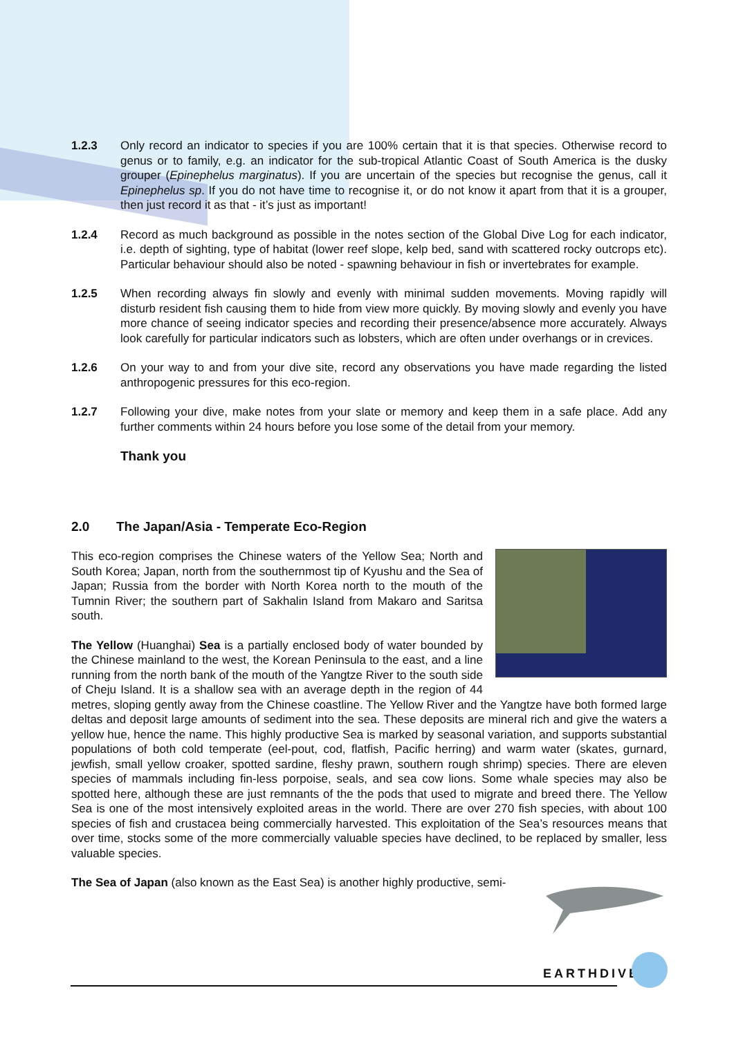1.2.3 Only record an indicator to species if you are 100% certain that it is that species. Otherwise record to genus or to family, e.g. an indicator for the sub-tropical Atlantic Coast of South America is the dusky grouper (Epinephelus marginatus). If you are uncertain of the species but recognise the genus, call it Epinephelus sp. If you do not have time to recognise it, or do not know it apart from that it is a grouper, then just record it as that - it’s just as important!
1.2.4 Record as much background as possible in the notes section of the Global Dive Log for each indicator, i.e. depth of sighting, type of habitat (lower reef slope, kelp bed, sand with scattered rocky outcrops etc). Particular behaviour should also be noted - spawning behaviour in fish or invertebrates for example.
1.2.5 When recording always fin slowly and evenly with minimal sudden movements. Moving rapidly will disturb resident fish causing them to hide from view more quickly. By moving slowly and evenly you have more chance of seeing indicator species and recording their presence/absence more accurately. Always look carefully for particular indicators such as lobsters, which are often under overhangs or in crevices.
1.2.6 On your way to and from your dive site, record any observations you have made regarding the listed anthropogenic pressures for this eco-region.
1.2.7 Following your dive, make notes from your slate or memory and keep them in a safe place. Add any further comments within 24 hours before you lose some of the detail from your memory.
Thank you
2.0 The Japan/Asia - Temperate Eco-Region
This eco-region comprises the Chinese waters of the Yellow Sea; North and South Korea; Japan, north from the southernmost tip of Kyushu and the Sea of Japan; Russia from the border with North Korea north to the mouth of the Tumnin River; the southern part of Sakhalin Island from Makaro and Saritsa south.
The Yellow (Huanghai) Sea is a partially enclosed body of water bounded by the Chinese mainland to the west, the Korean Peninsula to the east, and a line running from the north bank of the mouth of the Yangtze River to the south side of Cheju Island. It is a shallow sea with an average depth in the region of 44 metres, sloping gently away from the Chinese coastline. The Yellow River and the Yangtze have both formed large deltas and deposit large amounts of sediment into the sea. These deposits are mineral rich and give the waters a yellow hue, hence the name. This highly productive Sea is marked by seasonal variation, and supports substantial populations of both cold temperate (eel-pout, cod, flatfish, Pacific herring) and warm water (skates, gurnard, jewfish, small yellow croaker, spotted sardine, fleshy prawn, southern rough shrimp) species. There are eleven species of mammals including fin-less porpoise, seals, and sea cow lions. Some whale species may also be spotted here, although these are just remnants of the the pods that used to migrate and breed there. The Yellow Sea is one of the most intensively exploited areas in the world. There are over 270 fish species, with about 100 species of fish and crustacea being commercially harvested. This exploitation of the Sea’s resources means that over time, stocks some of the more commercially valuable species have declined, to be replaced by smaller, less valuable species.
The Sea of Japan (also known as the East Sea) is another highly productive, semi-
EARTHDIVE